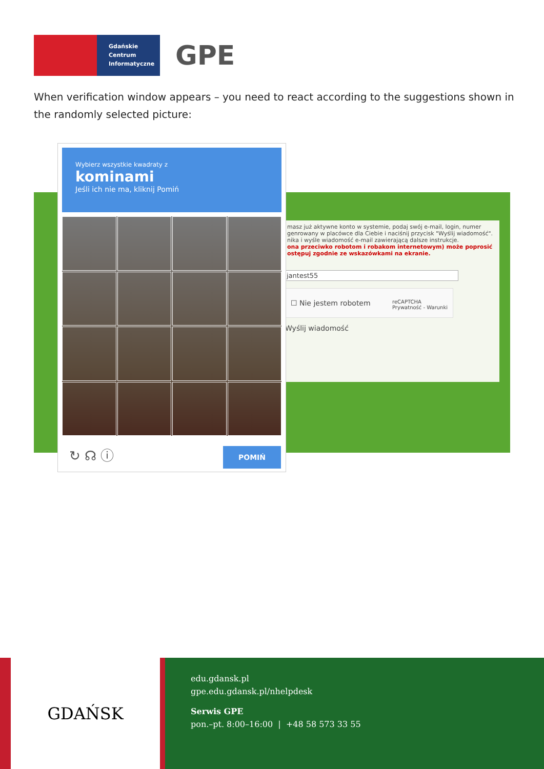Gdańskie
Centrum
Informatyczne
GPE
When verification window appears – you need to react according to the suggestions shown in the randomly selected picture:
masz już aktywne konto w systemie, podaj swój e-mail, login, numer genrowany w placówce dla Ciebie i naciśnij przycisk "Wyślij wiadomość". nika i wyśle wiadomość e-mail zawierającą dalsze instrukcje.
ona przeciwko robotom i robakom internetowym) może poprosić ostępuj zgodnie ze wskazówkami na ekranie.
jantest55
☐ Nie jestem robotem reCAPTCHA
Prywatność - Warunki
Wyślij wiadomość
Wybierz wszystkie kwadraty z
kominami
Jeśli ich nie ma, kliknij Pomiń
↻ ☊ ⓘ
POMIŃ
GDAŃSK
edu.gdansk.pl
gpe.edu.gdansk.pl/nhelpdesk
Serwis GPE
pon.–pt. 8:00–16:00 | +48 58 573 33 55